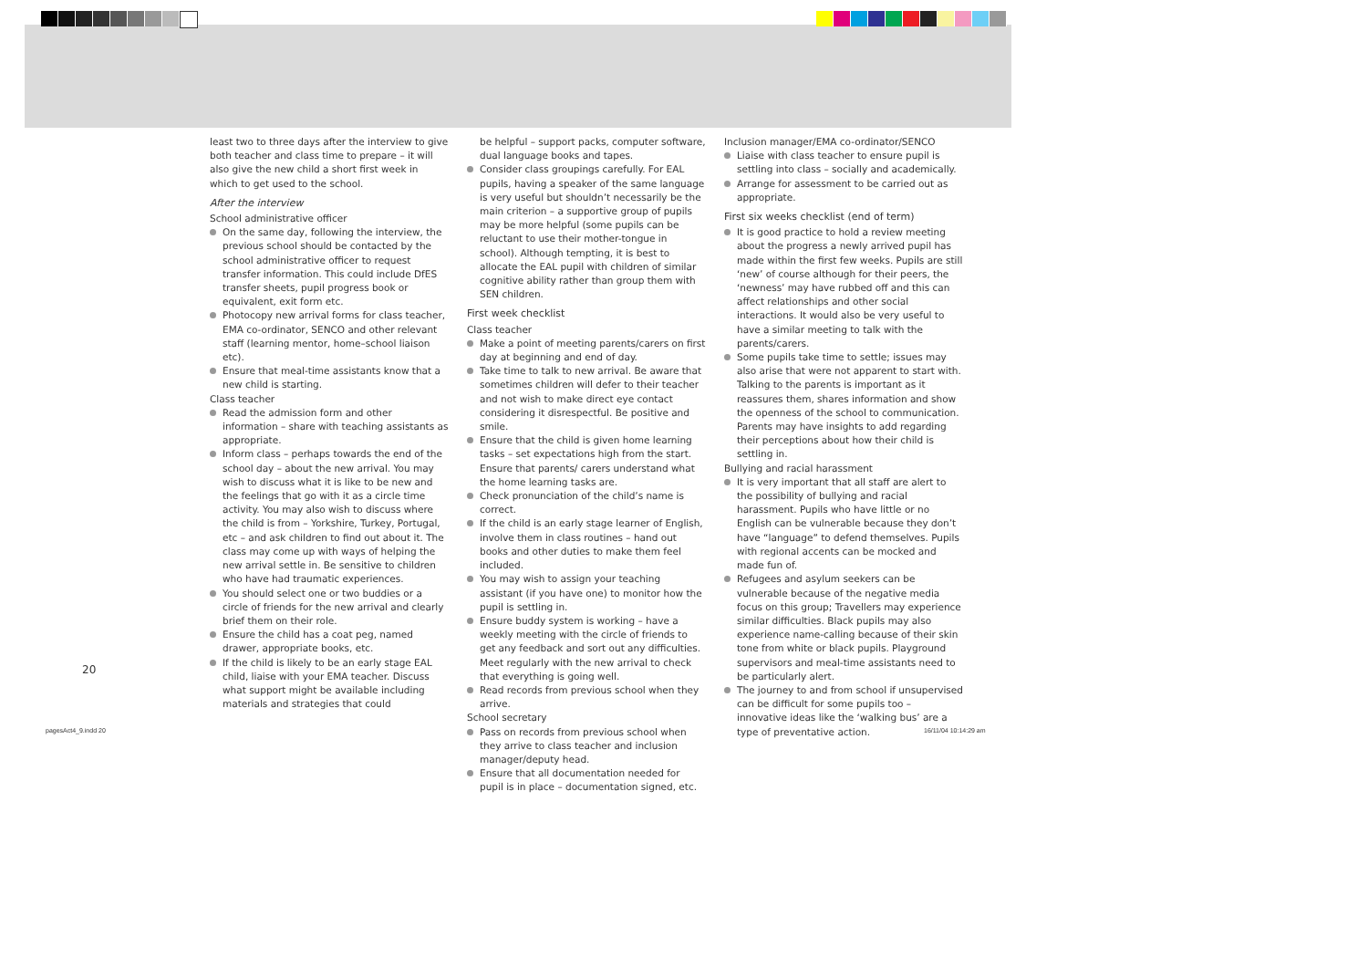least two to three days after the interview to give both teacher and class time to prepare – it will also give the new child a short first week in which to get used to the school.
After the interview
School administrative officer
On the same day, following the interview, the previous school should be contacted by the school administrative officer to request transfer information. This could include DfES transfer sheets, pupil progress book or equivalent, exit form etc.
Photocopy new arrival forms for class teacher, EMA co-ordinator, SENCO and other relevant staff (learning mentor, home–school liaison etc).
Ensure that meal-time assistants know that a new child is starting.
Class teacher
Read the admission form and other information – share with teaching assistants as appropriate.
Inform class – perhaps towards the end of the school day – about the new arrival. You may wish to discuss what it is like to be new and the feelings that go with it as a circle time activity. You may also wish to discuss where the child is from – Yorkshire, Turkey, Portugal, etc – and ask children to find out about it. The class may come up with ways of helping the new arrival settle in. Be sensitive to children who have had traumatic experiences.
You should select one or two buddies or a circle of friends for the new arrival and clearly brief them on their role.
Ensure the child has a coat peg, named drawer, appropriate books, etc.
If the child is likely to be an early stage EAL child, liaise with your EMA teacher. Discuss what support might be available including materials and strategies that could
be helpful – support packs, computer software, dual language books and tapes.
Consider class groupings carefully. For EAL pupils, having a speaker of the same language is very useful but shouldn’t necessarily be the main criterion – a supportive group of pupils may be more helpful (some pupils can be reluctant to use their mother-tongue in school). Although tempting, it is best to allocate the EAL pupil with children of similar cognitive ability rather than group them with SEN children.
First week checklist
Class teacher
Make a point of meeting parents/carers on first day at beginning and end of day.
Take time to talk to new arrival. Be aware that sometimes children will defer to their teacher and not wish to make direct eye contact considering it disrespectful. Be positive and smile.
Ensure that the child is given home learning tasks – set expectations high from the start. Ensure that parents/ carers understand what the home learning tasks are.
Check pronunciation of the child’s name is correct.
If the child is an early stage learner of English, involve them in class routines – hand out books and other duties to make them feel included.
You may wish to assign your teaching assistant (if you have one) to monitor how the pupil is settling in.
Ensure buddy system is working – have a weekly meeting with the circle of friends to get any feedback and sort out any difficulties. Meet regularly with the new arrival to check that everything is going well.
Read records from previous school when they arrive.
School secretary
Pass on records from previous school when they arrive to class teacher and inclusion manager/deputy head.
Ensure that all documentation needed for pupil is in place – documentation signed, etc.
Inclusion manager/EMA co-ordinator/SENCO
Liaise with class teacher to ensure pupil is settling into class – socially and academically.
Arrange for assessment to be carried out as appropriate.
First six weeks checklist (end of term)
It is good practice to hold a review meeting about the progress a newly arrived pupil has made within the first few weeks. Pupils are still ‘new’ of course although for their peers, the ‘newness’ may have rubbed off and this can affect relationships and other social interactions. It would also be very useful to have a similar meeting to talk with the parents/carers.
Some pupils take time to settle; issues may also arise that were not apparent to start with. Talking to the parents is important as it reassures them, shares information and show the openness of the school to communication. Parents may have insights to add regarding their perceptions about how their child is settling in.
Bullying and racial harassment
It is very important that all staff are alert to the possibility of bullying and racial harassment. Pupils who have little or no English can be vulnerable because they don’t have “language” to defend themselves. Pupils with regional accents can be mocked and made fun of.
Refugees and asylum seekers can be vulnerable because of the negative media focus on this group; Travellers may experience similar difficulties. Black pupils may also experience name-calling because of their skin tone from white or black pupils. Playground supervisors and meal-time assistants need to be particularly alert.
The journey to and from school if unsupervised can be difficult for some pupils too – innovative ideas like the ‘walking bus’ are a type of preventative action.
20
pagesAct4_9.indd 20 16/11/04 10:14:29 am